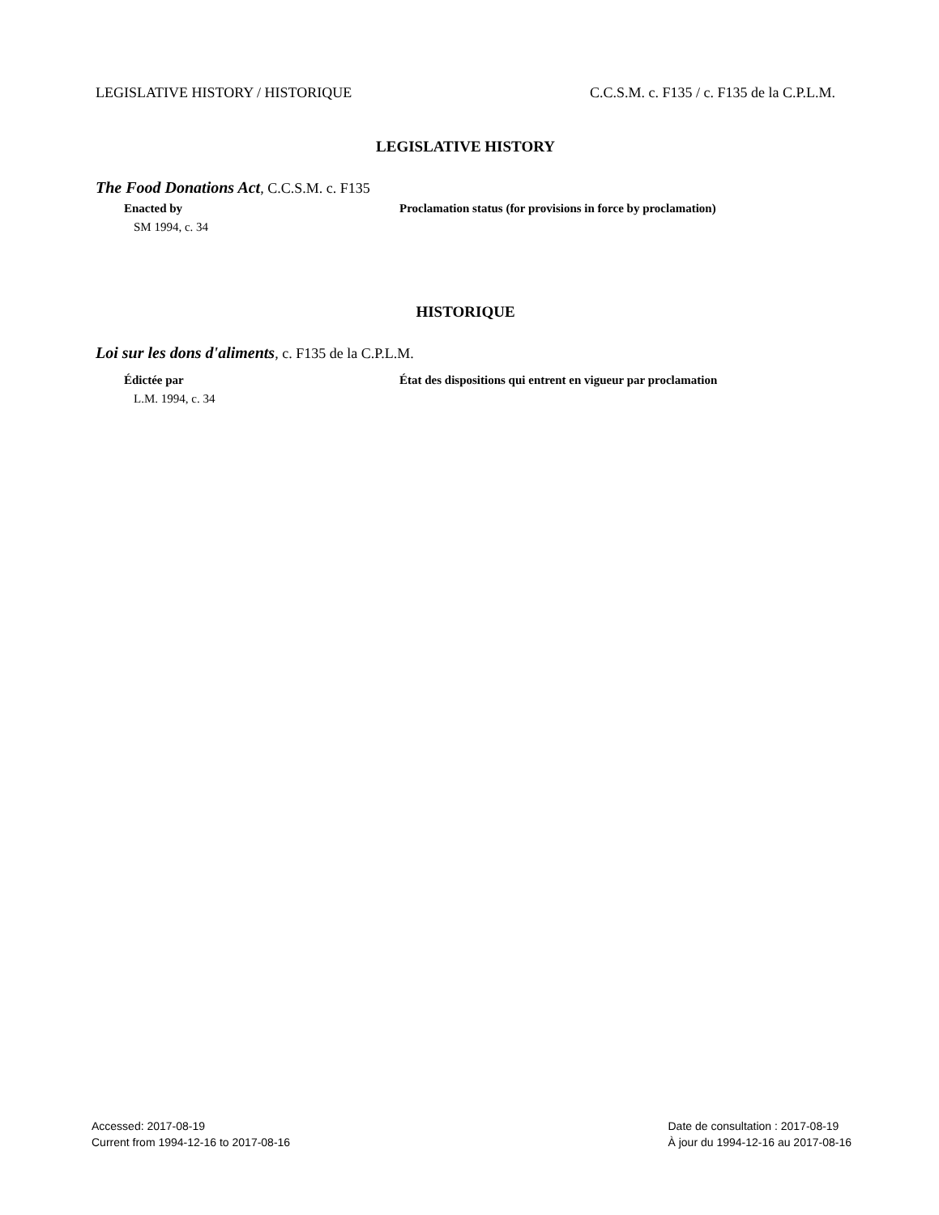LEGISLATIVE HISTORY / HISTORIQUE C.C.S.M. c. F135 / c. F135 de la C.P.L.M.
LEGISLATIVE HISTORY
The Food Donations Act, C.C.S.M. c. F135
Enacted by
SM 1994, c. 34
Proclamation status (for provisions in force by proclamation)
HISTORIQUE
Loi sur les dons d'aliments, c. F135 de la C.P.L.M.
Édictée par
L.M. 1994, c. 34
État des dispositions qui entrent en vigueur par proclamation
Accessed: 2017-08-19
Current from 1994-12-16 to 2017-08-16
Date de consultation : 2017-08-19
À jour du 1994-12-16 au 2017-08-16